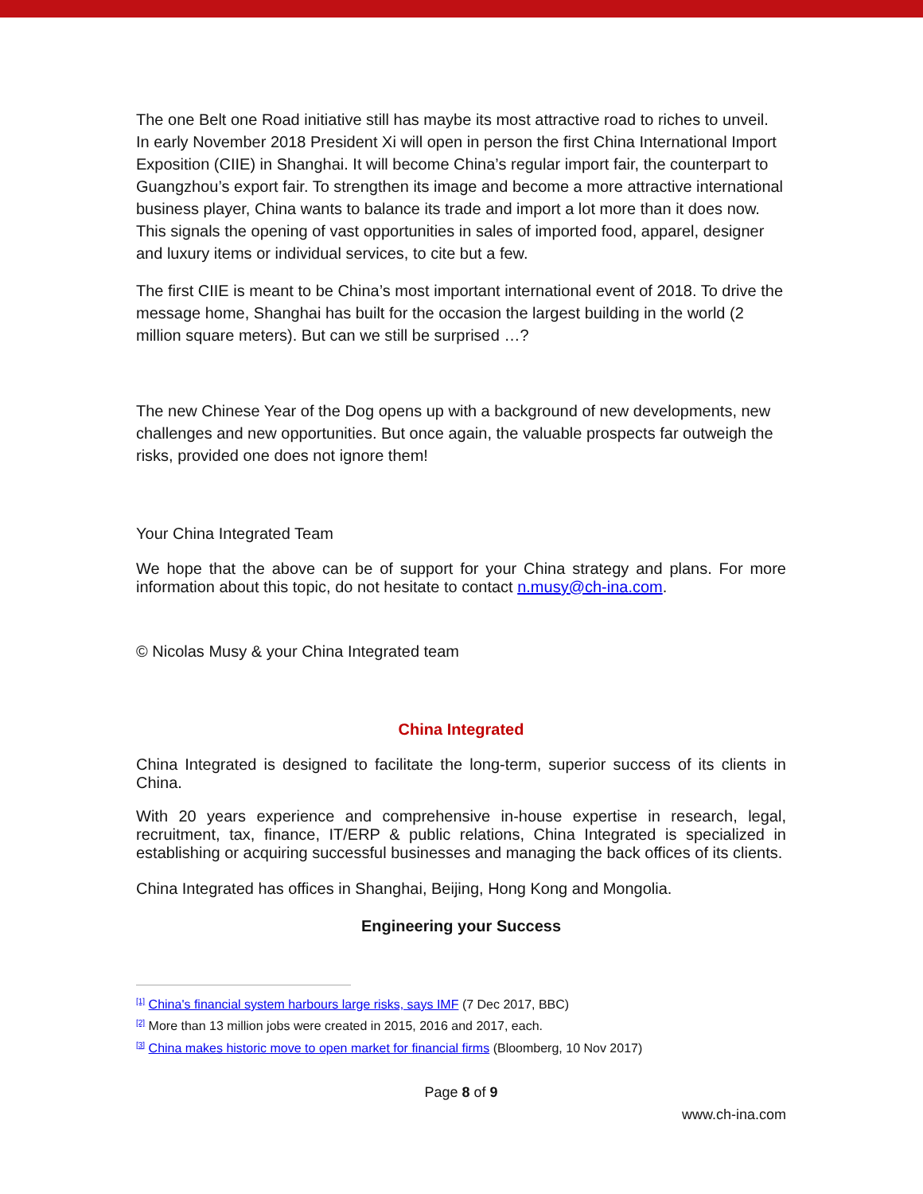The one Belt one Road initiative still has maybe its most attractive road to riches to unveil. In early November 2018 President Xi will open in person the first China International Import Exposition (CIIE) in Shanghai. It will become China’s regular import fair, the counterpart to Guangzhou’s export fair. To strengthen its image and become a more attractive international business player, China wants to balance its trade and import a lot more than it does now. This signals the opening of vast opportunities in sales of imported food, apparel, designer and luxury items or individual services, to cite but a few.
The first CIIE is meant to be China’s most important international event of 2018. To drive the message home, Shanghai has built for the occasion the largest building in the world (2 million square meters). But can we still be surprised …?
The new Chinese Year of the Dog opens up with a background of new developments, new challenges and new opportunities. But once again, the valuable prospects far outweigh the risks, provided one does not ignore them!
Your China Integrated Team
We hope that the above can be of support for your China strategy and plans. For more information about this topic, do not hesitate to contact n.musy@ch-ina.com.
© Nicolas Musy & your China Integrated team
China Integrated
China Integrated is designed to facilitate the long-term, superior success of its clients in China.
With 20 years experience and comprehensive in-house expertise in research, legal, recruitment, tax, finance, IT/ERP & public relations, China Integrated is specialized in establishing or acquiring successful businesses and managing the back offices of its clients.
China Integrated has offices in Shanghai, Beijing, Hong Kong and Mongolia.
Engineering your Success
<sup>[1]</sup> China's financial system harbours large risks, says IMF (7 Dec 2017, BBC)
<sup>[2]</sup> More than 13 million jobs were created in 2015, 2016 and 2017, each.
<sup>[3]</sup> China makes historic move to open market for financial firms (Bloomberg, 10 Nov 2017)
Page 8 of 9
www.ch-ina.com